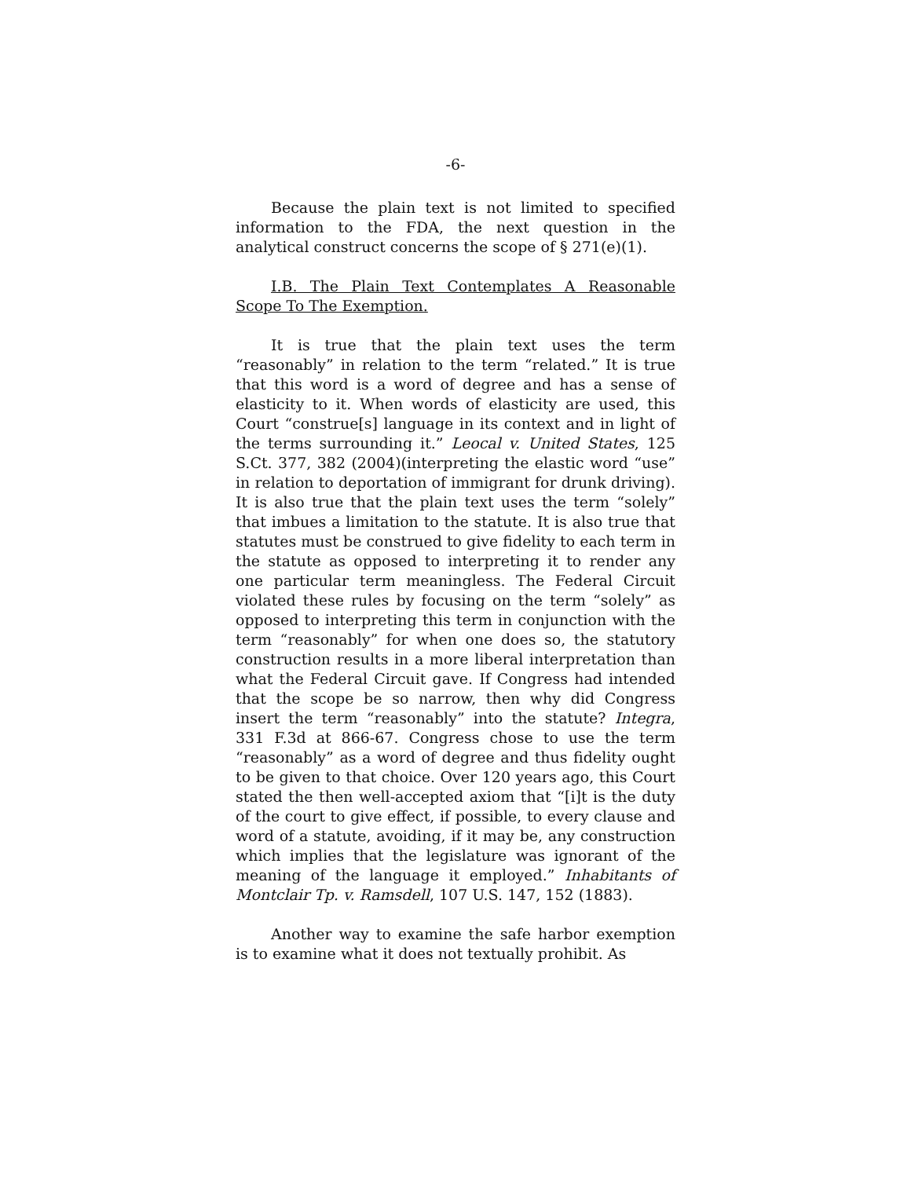-6-
Because the plain text is not limited to specified information to the FDA, the next question in the analytical construct concerns the scope of § 271(e)(1).
I.B. The Plain Text Contemplates A Reasonable Scope To The Exemption.
It is true that the plain text uses the term “reasonably” in relation to the term “related.” It is true that this word is a word of degree and has a sense of elasticity to it. When words of elasticity are used, this Court “construe[s] language in its context and in light of the terms surrounding it.” Leocal v. United States, 125 S.Ct. 377, 382 (2004)(interpreting the elastic word “use” in relation to deportation of immigrant for drunk driving). It is also true that the plain text uses the term “solely” that imbues a limitation to the statute. It is also true that statutes must be construed to give fidelity to each term in the statute as opposed to interpreting it to render any one particular term meaningless. The Federal Circuit violated these rules by focusing on the term “solely” as opposed to interpreting this term in conjunction with the term “reasonably” for when one does so, the statutory construction results in a more liberal interpretation than what the Federal Circuit gave. If Congress had intended that the scope be so narrow, then why did Congress insert the term “reasonably” into the statute? Integra, 331 F.3d at 866-67. Congress chose to use the term “reasonably” as a word of degree and thus fidelity ought to be given to that choice. Over 120 years ago, this Court stated the then well-accepted axiom that “[i]t is the duty of the court to give effect, if possible, to every clause and word of a statute, avoiding, if it may be, any construction which implies that the legislature was ignorant of the meaning of the language it employed.” Inhabitants of Montclair Tp. v. Ramsdell, 107 U.S. 147, 152 (1883).
Another way to examine the safe harbor exemption is to examine what it does not textually prohibit. As